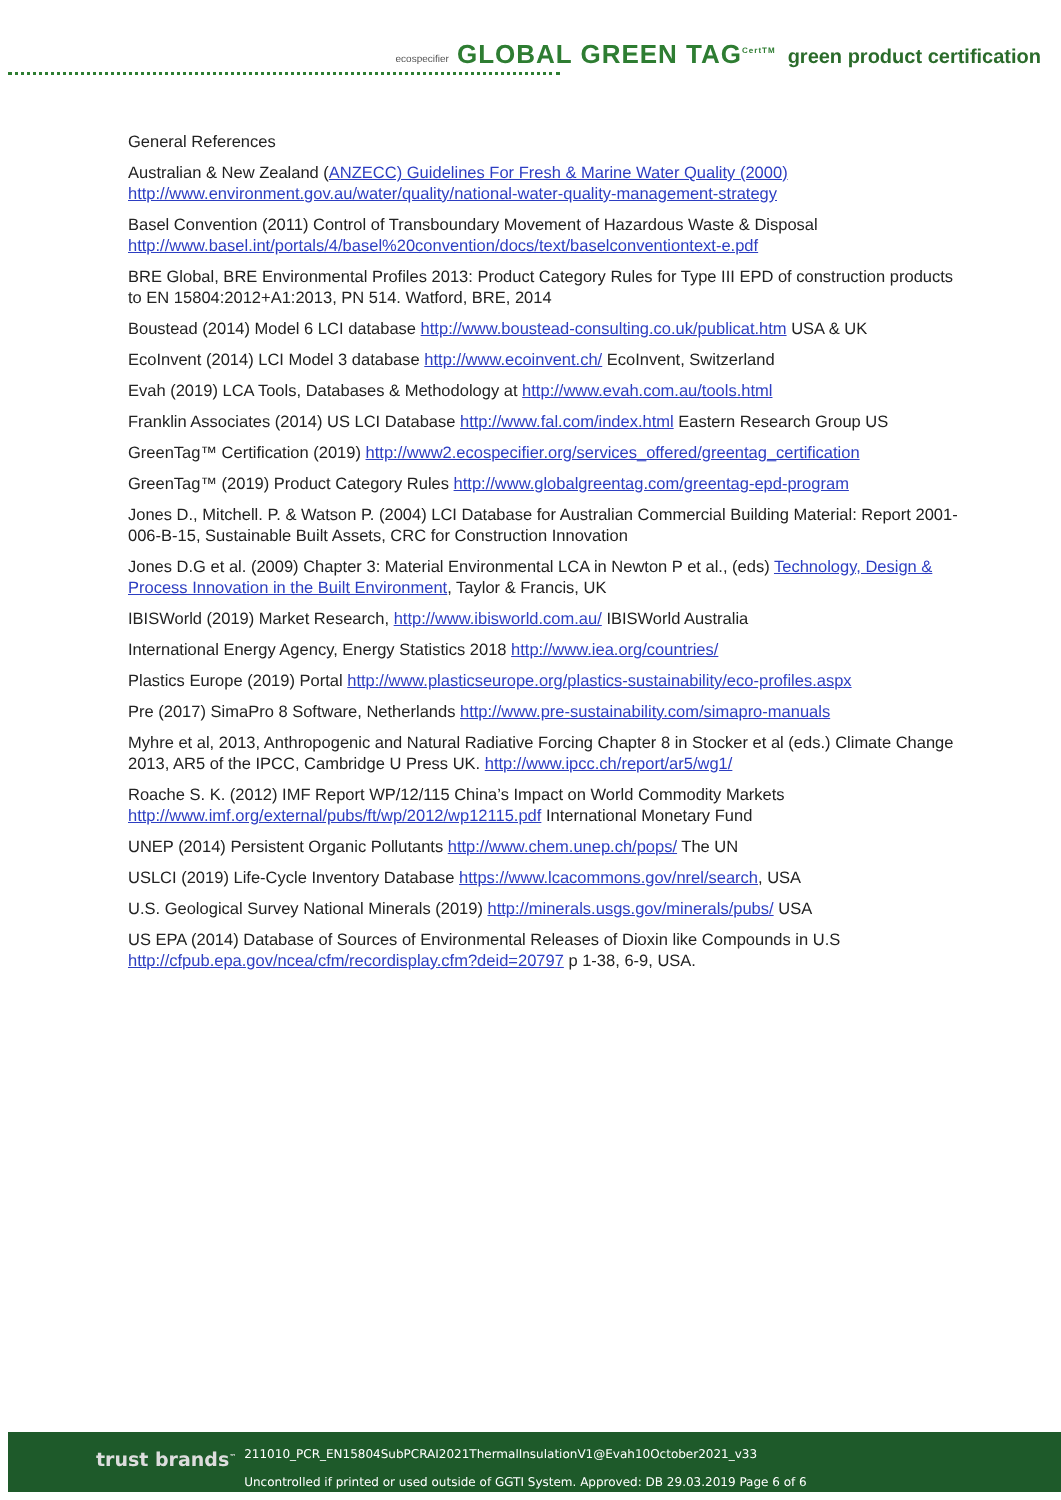ecospecifier GLOBAL GREEN TAG<sup>CertTM</sup> green product certification
General References
Australian & New Zealand (ANZECC) Guidelines For Fresh & Marine Water Quality (2000)
http://www.environment.gov.au/water/quality/national-water-quality-management-strategy
Basel Convention (2011) Control of Transboundary Movement of Hazardous Waste & Disposal
http://www.basel.int/portals/4/basel%20convention/docs/text/baselconventiontext-e.pdf
BRE Global, BRE Environmental Profiles 2013: Product Category Rules for Type III EPD of construction products to EN 15804:2012+A1:2013, PN 514. Watford, BRE, 2014
Boustead (2014) Model 6 LCI database http://www.boustead-consulting.co.uk/publicat.htm USA & UK
EcoInvent (2014) LCI Model 3 database http://www.ecoinvent.ch/ EcoInvent, Switzerland
Evah (2019) LCA Tools, Databases & Methodology at http://www.evah.com.au/tools.html
Franklin Associates (2014) US LCI Database http://www.fal.com/index.html Eastern Research Group US
GreenTag™ Certification (2019) http://www2.ecospecifier.org/services_offered/greentag_certification
GreenTag™ (2019) Product Category Rules http://www.globalgreentag.com/greentag-epd-program
Jones D., Mitchell. P. & Watson P. (2004) LCI Database for Australian Commercial Building Material: Report 2001-006-B-15, Sustainable Built Assets, CRC for Construction Innovation
Jones D.G et al. (2009) Chapter 3: Material Environmental LCA in Newton P et al., (eds) Technology, Design & Process Innovation in the Built Environment, Taylor & Francis, UK
IBISWorld (2019) Market Research, http://www.ibisworld.com.au/ IBISWorld Australia
International Energy Agency, Energy Statistics 2018 http://www.iea.org/countries/
Plastics Europe (2019) Portal http://www.plasticseurope.org/plastics-sustainability/eco-profiles.aspx
Pre (2017) SimaPro 8 Software, Netherlands http://www.pre-sustainability.com/simapro-manuals
Myhre et al, 2013, Anthropogenic and Natural Radiative Forcing Chapter 8 in Stocker et al (eds.) Climate Change 2013, AR5 of the IPCC, Cambridge U Press UK. http://www.ipcc.ch/report/ar5/wg1/
Roache S. K. (2012) IMF Report WP/12/115 China’s Impact on World Commodity Markets
http://www.imf.org/external/pubs/ft/wp/2012/wp12115.pdf International Monetary Fund
UNEP (2014) Persistent Organic Pollutants http://www.chem.unep.ch/pops/ The UN
USLCI (2019) Life-Cycle Inventory Database https://www.lcacommons.gov/nrel/search, USA
U.S. Geological Survey National Minerals (2019) http://minerals.usgs.gov/minerals/pubs/ USA
US EPA (2014) Database of Sources of Environmental Releases of Dioxin like Compounds in U.S
http://cfpub.epa.gov/ncea/cfm/recordisplay.cfm?deid=20797 p 1-38, 6-9, USA.
trust brands<sup>™</sup>
211010_PCR_EN15804SubPCRAI2021ThermalInsulationV1@Evah10October2021_v33
Uncontrolled if printed or used outside of GGTI System. Approved: DB 29.03.2019 Page 6 of 6